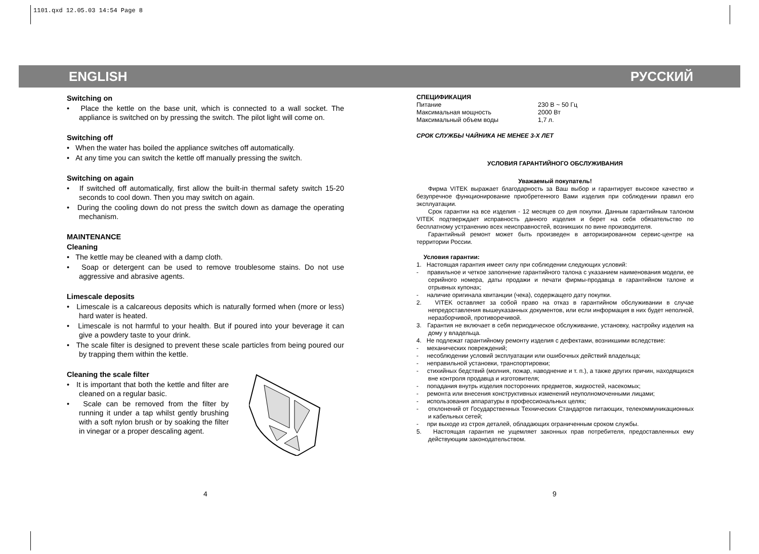1101.qxd 12.05.03 14:54 Page 8
ENGLISH РУССКИЙ
Switching on
• Place the kettle on the base unit, which is connected to a wall socket. The appliance is switched on by pressing the switch. The pilot light will come on.
Switching off
• When the water has boiled the appliance switches off automatically.
• At any time you can switch the kettle off manually pressing the switch.
Switching on again
• If switched off automatically, first allow the built-in thermal safety switch 15-20 seconds to cool down. Then you may switch on again.
• During the cooling down do not press the switch down as damage the operating mechanism.
MAINTENANCE
Cleaning
• The kettle may be cleaned with a damp cloth.
• Soap or detergent can be used to remove troublesome stains. Do not use aggressive and abrasive agents.
Limescale deposits
• Limescale is a calcareous deposits which is naturally formed when (more or less) hard water is heated.
• Limescale is not harmful to your health. But if poured into your beverage it can give a powdery taste to your drink.
• The scale filter is designed to prevent these scale particles from being poured our by trapping them within the kettle.
Cleaning the scale filter
• It is important that both the kettle and filter are cleaned on a regular basic.
• Scale can be removed from the filter by running it under a tap whilst gently brushing with a soft nylon brush or by soaking the filter in vinegar or a proper descaling agent.
4
СПЕЦИФИКАЦИЯ
| Питание | 230 В ~ 50 Гц |
| Максимальная мощность | 2000 Вт |
| Максимальный объем воды | 1,7 л. |
СРОК СЛУЖБЫ ЧАЙНИКА НЕ МЕНЕЕ 3-Х ЛЕТ
УСЛОВИЯ ГАРАНТИЙНОГО ОБСЛУЖИВАНИЯ
Уважаемый покупатель!
Фирма VITEK выражает благодарность за Ваш выбор и гарантирует высокое качество и безупречное функционирование приобретенного Вами изделия при соблюдении правил его эксплуатации.
Срок гарантии на все изделия - 12 месяцев со дня покупки. Данным гарантийным талоном VITEK подтверждает исправность данного изделия и берет на себя обязательство по бесплатному устранению всех неисправностей, возникших по вине производителя.
Гарантийный ремонт может быть произведен в авторизированном сервис-центре на территории России.
Условия гарантии:
1. Настоящая гарантия имеет силу при соблюдении следующих условий:
- правильное и четкое заполнение гарантийного талона с указанием наименования модели, ее серийного номера, даты продажи и печати фирмы-продавца в гарантийном талоне и отрывных купонах;
- наличие оригинала квитанции (чека), содержащего дату покупки.
2. VITEK оставляет за собой право на отказ в гарантийном обслуживании в случае непредоставления вышеуказанных документов, или если информация в них будет неполной, неразборчивой, противоречивой.
3. Гарантия не включает в себя периодическое обслуживание, установку, настройку изделия на дому у владельца.
4. Не подлежат гарантийному ремонту изделия с дефектами, возникшими вследствие:
- механических повреждений;
- несоблюдении условий эксплуатации или ошибочных действий владельца;
- неправильной установки, транспортировки;
- стихийных бедствий (молния, пожар, наводнение и т. п.), а также других причин, находящихся вне контроля продавца и изготовителя;
- попадания внутрь изделия посторонних предметов, жидкостей, насекомых;
- ремонта или внесения конструктивных изменений неуполномоченными лицами;
- использования аппаратуры в профессиональных целях;
- отклонений от Государственных Технических Стандартов питающих, телекоммуникационных и кабельных сетей;
- при выходе из строя деталей, обладающих ограниченным сроком службы.
5. Настоящая гарантия не ущемляет законных прав потребителя, предоставленных ему действующим законодательством.
9